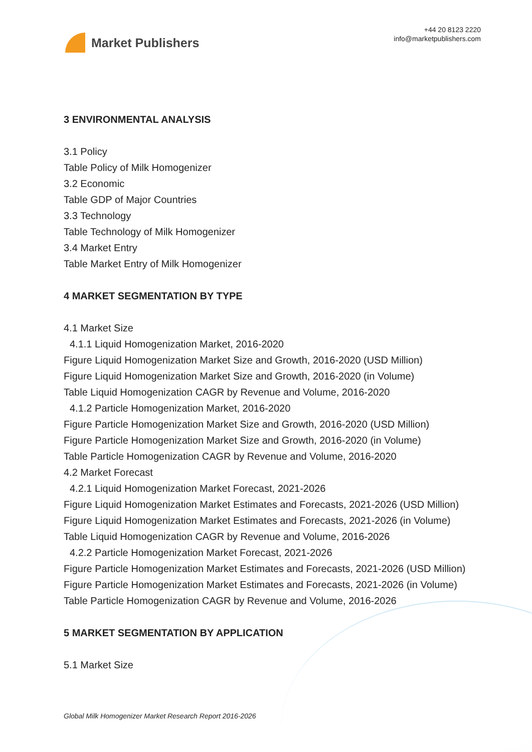Market Publishers
+44 20 8123 2220
info@marketpublishers.com
3 ENVIRONMENTAL ANALYSIS
3.1 Policy
Table Policy of Milk Homogenizer
3.2 Economic
Table GDP of Major Countries
3.3 Technology
Table Technology of Milk Homogenizer
3.4 Market Entry
Table Market Entry of Milk Homogenizer
4 MARKET SEGMENTATION BY TYPE
4.1 Market Size
4.1.1 Liquid Homogenization Market, 2016-2020
Figure Liquid Homogenization Market Size and Growth, 2016-2020 (USD Million)
Figure Liquid Homogenization Market Size and Growth, 2016-2020 (in Volume)
Table Liquid Homogenization CAGR by Revenue and Volume, 2016-2020
4.1.2 Particle Homogenization Market, 2016-2020
Figure Particle Homogenization Market Size and Growth, 2016-2020 (USD Million)
Figure Particle Homogenization Market Size and Growth, 2016-2020 (in Volume)
Table Particle Homogenization CAGR by Revenue and Volume, 2016-2020
4.2 Market Forecast
4.2.1 Liquid Homogenization Market Forecast, 2021-2026
Figure Liquid Homogenization Market Estimates and Forecasts, 2021-2026 (USD Million)
Figure Liquid Homogenization Market Estimates and Forecasts, 2021-2026 (in Volume)
Table Liquid Homogenization CAGR by Revenue and Volume, 2016-2026
4.2.2 Particle Homogenization Market Forecast, 2021-2026
Figure Particle Homogenization Market Estimates and Forecasts, 2021-2026 (USD Million)
Figure Particle Homogenization Market Estimates and Forecasts, 2021-2026 (in Volume)
Table Particle Homogenization CAGR by Revenue and Volume, 2016-2026
5 MARKET SEGMENTATION BY APPLICATION
5.1 Market Size
Global Milk Homogenizer Market Research Report 2016-2026